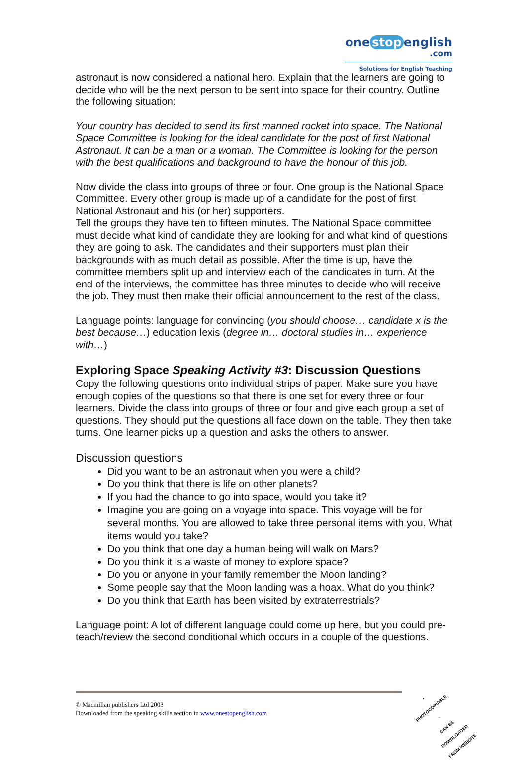one stop english
.com
Solutions for English Teaching
astronaut is now considered a national hero. Explain that the learners are going to decide who will be the next person to be sent into space for their country. Outline the following situation:
Your country has decided to send its first manned rocket into space. The National Space Committee is looking for the ideal candidate for the post of first National Astronaut. It can be a man or a woman. The Committee is looking for the person with the best qualifications and background to have the honour of this job.
Now divide the class into groups of three or four. One group is the National Space Committee. Every other group is made up of a candidate for the post of first National Astronaut and his (or her) supporters.
Tell the groups they have ten to fifteen minutes. The National Space committee must decide what kind of candidate they are looking for and what kind of questions they are going to ask. The candidates and their supporters must plan their backgrounds with as much detail as possible. After the time is up, have the committee members split up and interview each of the candidates in turn. At the end of the interviews, the committee has three minutes to decide who will receive the job. They must then make their official announcement to the rest of the class.
Language points: language for convincing (you should choose… candidate x is the best because…) education lexis (degree in… doctoral studies in… experience with…)
Exploring Space Speaking Activity #3: Discussion Questions
Copy the following questions onto individual strips of paper. Make sure you have enough copies of the questions so that there is one set for every three or four learners. Divide the class into groups of three or four and give each group a set of questions. They should put the questions all face down on the table. They then take turns. One learner picks up a question and asks the others to answer.
Discussion questions
Did you want to be an astronaut when you were a child?
Do you think that there is life on other planets?
If you had the chance to go into space, would you take it?
Imagine you are going on a voyage into space. This voyage will be for several months. You are allowed to take three personal items with you. What items would you take?
Do you think that one day a human being will walk on Mars?
Do you think it is a waste of money to explore space?
Do you or anyone in your family remember the Moon landing?
Some people say that the Moon landing was a hoax. What do you think?
Do you think that Earth has been visited by extraterrestrials?
Language point: A lot of different language could come up here, but you could pre-teach/review the second conditional which occurs in a couple of the questions.
© Macmillan publishers Ltd 2003
Downloaded from the speaking skills section in www.onestopenglish.com
• PHOTOCOPIABLE •
CAN BE DOWNLOADED FROM WEBSITE